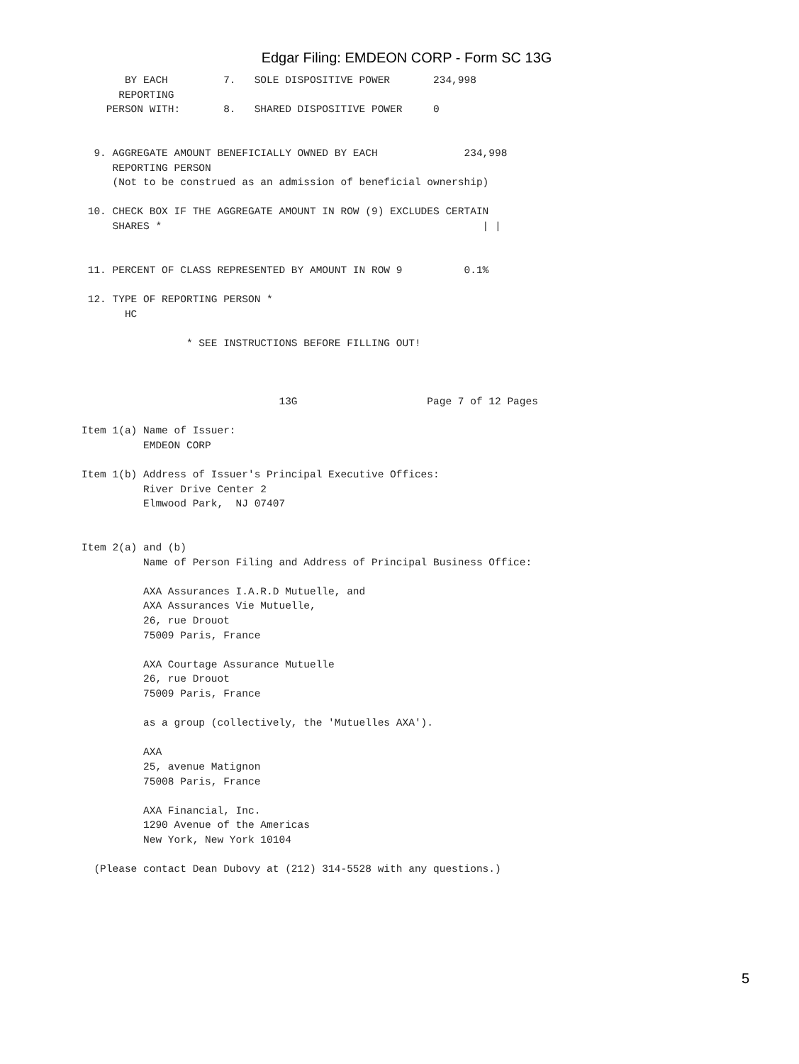Edgar Filing: EMDEON CORP - Form SC 13G
       BY EACH         7.   SOLE DISPOSITIVE POWER       234,998
      REPORTING
    PERSON WITH:       8.   SHARED DISPOSITIVE POWER     0


  9. AGGREGATE AMOUNT BENEFICIALLY OWNED BY EACH              234,998
     REPORTING PERSON
     (Not to be construed as an admission of beneficial ownership)

 10. CHECK BOX IF THE AGGREGATE AMOUNT IN ROW (9) EXCLUDES CERTAIN
     SHARES *                                                    | |


 11. PERCENT OF CLASS REPRESENTED BY AMOUNT IN ROW 9          0.1%

 12. TYPE OF REPORTING PERSON *
       HC

                 * SEE INSTRUCTIONS BEFORE FILLING OUT!



                                13G                     Page 7 of 12 Pages

Item 1(a) Name of Issuer:
          EMDEON CORP

Item 1(b) Address of Issuer's Principal Executive Offices:
          River Drive Center 2
          Elmwood Park,  NJ 07407


Item 2(a) and (b)
          Name of Person Filing and Address of Principal Business Office:

          AXA Assurances I.A.R.D Mutuelle, and
          AXA Assurances Vie Mutuelle,
          26, rue Drouot
          75009 Paris, France

          AXA Courtage Assurance Mutuelle
          26, rue Drouot
          75009 Paris, France

          as a group (collectively, the 'Mutuelles AXA').

          AXA
          25, avenue Matignon
          75008 Paris, France

          AXA Financial, Inc.
          1290 Avenue of the Americas
          New York, New York 10104

  (Please contact Dean Dubovy at (212) 314-5528 with any questions.)
5